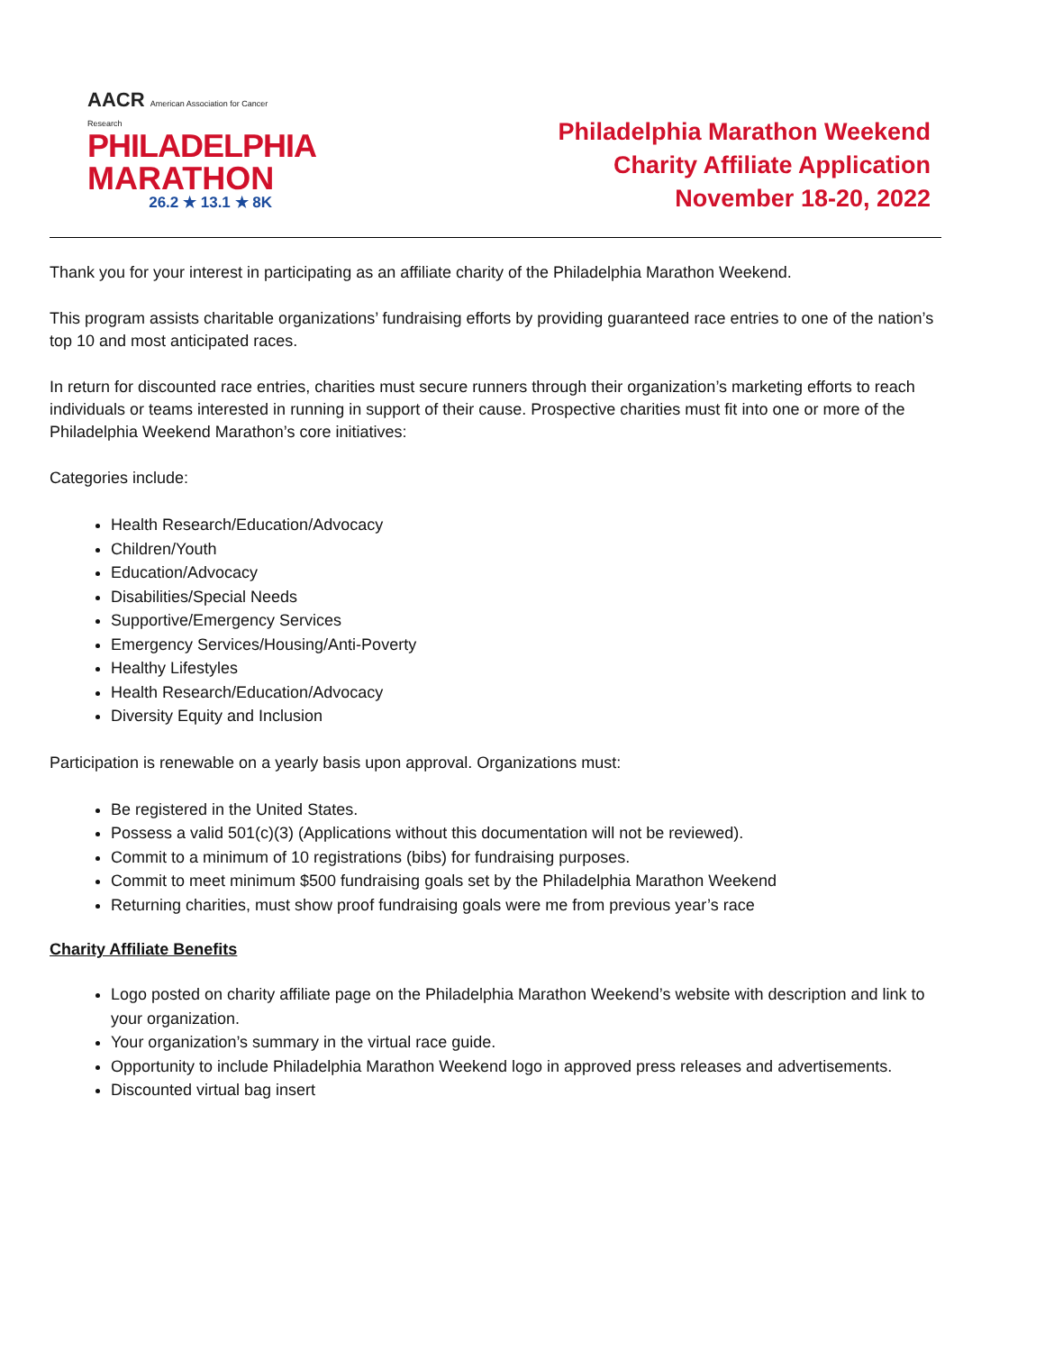AACR American Association for Cancer Research
PHILADELPHIA
MARATHON
26.2 ★ 13.1 ★ 8K
Philadelphia Marathon Weekend
Charity Affiliate Application
November 18-20, 2022
Thank you for your interest in participating as an affiliate charity of the Philadelphia Marathon Weekend.
This program assists charitable organizations’ fundraising efforts by providing guaranteed race entries to one of the nation’s top 10 and most anticipated races.
In return for discounted race entries, charities must secure runners through their organization’s marketing efforts to reach individuals or teams interested in running in support of their cause. Prospective charities must fit into one or more of the Philadelphia Weekend Marathon’s core initiatives:
Categories include:
Health Research/Education/Advocacy
Children/Youth
Education/Advocacy
Disabilities/Special Needs
Supportive/Emergency Services
Emergency Services/Housing/Anti-Poverty
Healthy Lifestyles
Health Research/Education/Advocacy
Diversity Equity and Inclusion
Participation is renewable on a yearly basis upon approval. Organizations must:
Be registered in the United States.
Possess a valid 501(c)(3) (Applications without this documentation will not be reviewed).
Commit to a minimum of 10 registrations (bibs) for fundraising purposes.
Commit to meet minimum $500 fundraising goals set by the Philadelphia Marathon Weekend
Returning charities, must show proof fundraising goals were me from previous year’s race
Charity Affiliate Benefits
Logo posted on charity affiliate page on the Philadelphia Marathon Weekend’s website with description and link to your organization.
Your organization’s summary in the virtual race guide.
Opportunity to include Philadelphia Marathon Weekend logo in approved press releases and advertisements.
Discounted virtual bag insert